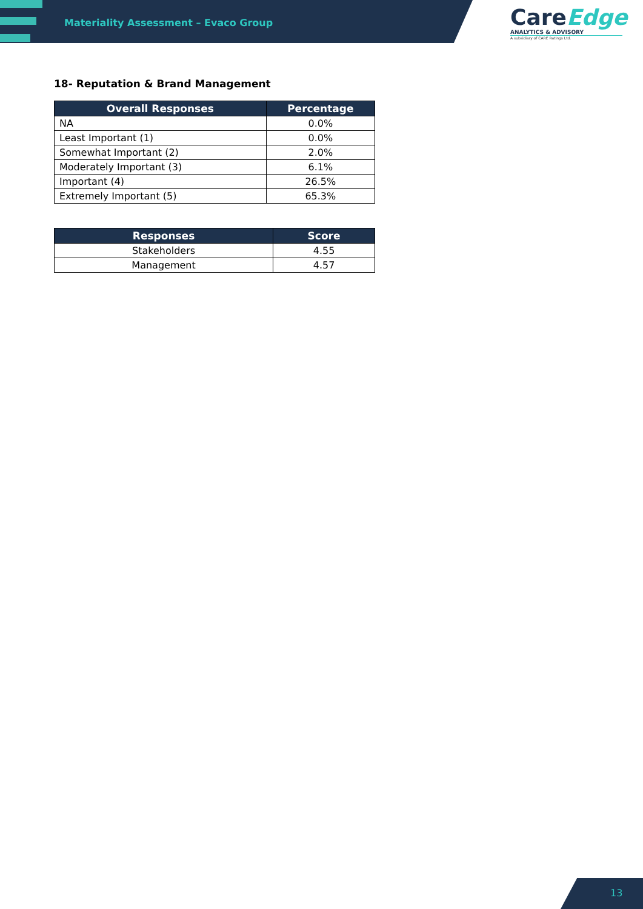Materiality Assessment – Evaco Group
CareEdge
ANALYTICS & ADVISORY
A subsidiary of CARE Ratings Ltd.
18- Reputation & Brand Management
| Overall Responses | Percentage |
| --- | --- |
| NA | 0.0% |
| Least Important (1) | 0.0% |
| Somewhat Important (2) | 2.0% |
| Moderately Important (3) | 6.1% |
| Important (4) | 26.5% |
| Extremely Important (5) | 65.3% |
| Responses | Score |
| --- | --- |
| Stakeholders | 4.55 |
| Management | 4.57 |
13